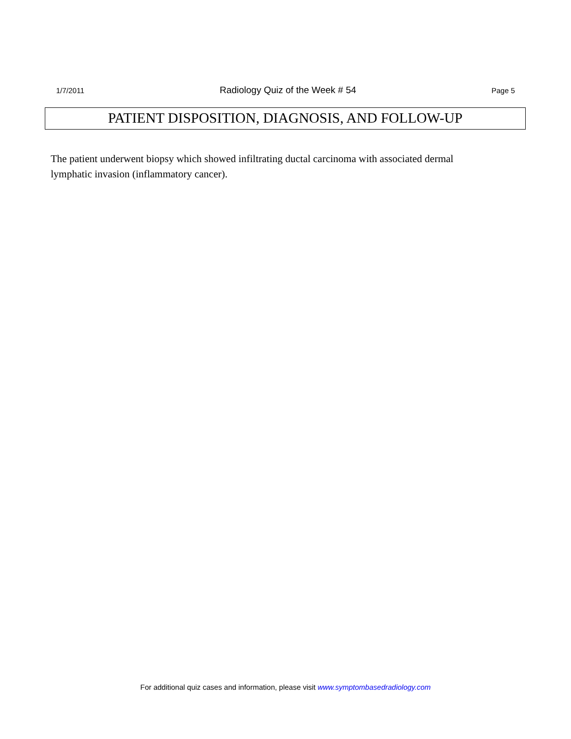1/7/2011 Radiology Quiz of the Week # 54 Page 5
PATIENT DISPOSITION, DIAGNOSIS, AND FOLLOW-UP
The patient underwent biopsy which showed infiltrating ductal carcinoma with associated dermal lymphatic invasion (inflammatory cancer).
For additional quiz cases and information, please visit www.symptombasedradiology.com